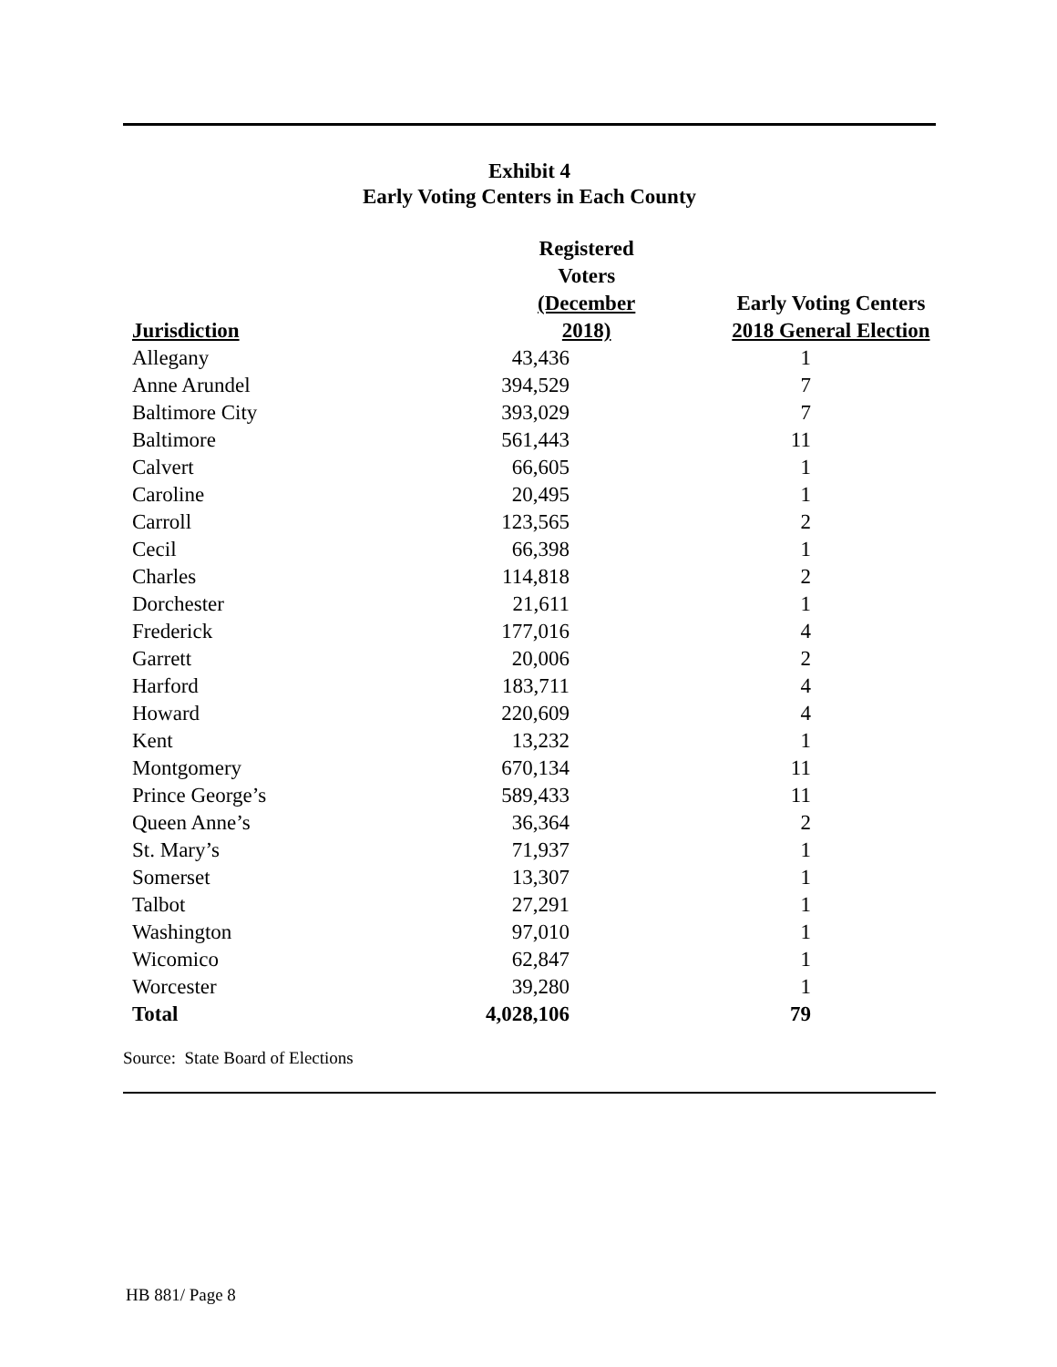Exhibit 4
Early Voting Centers in Each County
| Jurisdiction | Registered Voters (December 2018) | Early Voting Centers 2018 General Election |
| --- | --- | --- |
| Allegany | 43,436 | 1 |
| Anne Arundel | 394,529 | 7 |
| Baltimore City | 393,029 | 7 |
| Baltimore | 561,443 | 11 |
| Calvert | 66,605 | 1 |
| Caroline | 20,495 | 1 |
| Carroll | 123,565 | 2 |
| Cecil | 66,398 | 1 |
| Charles | 114,818 | 2 |
| Dorchester | 21,611 | 1 |
| Frederick | 177,016 | 4 |
| Garrett | 20,006 | 2 |
| Harford | 183,711 | 4 |
| Howard | 220,609 | 4 |
| Kent | 13,232 | 1 |
| Montgomery | 670,134 | 11 |
| Prince George’s | 589,433 | 11 |
| Queen Anne’s | 36,364 | 2 |
| St. Mary’s | 71,937 | 1 |
| Somerset | 13,307 | 1 |
| Talbot | 27,291 | 1 |
| Washington | 97,010 | 1 |
| Wicomico | 62,847 | 1 |
| Worcester | 39,280 | 1 |
| Total | 4,028,106 | 79 |
Source: State Board of Elections
HB 881/ Page 8